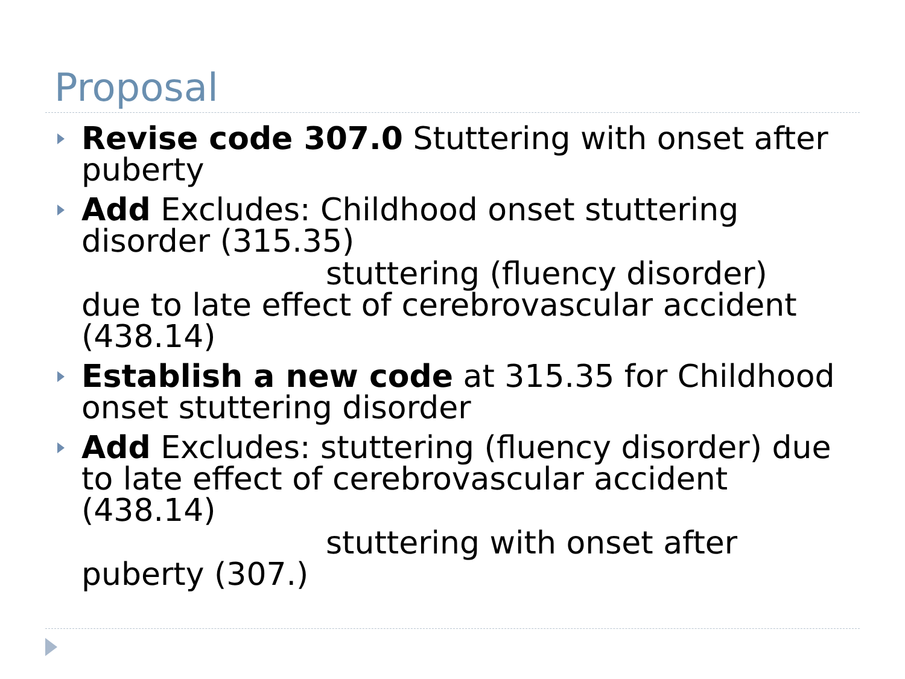Proposal
Revise code 307.0 Stuttering with onset after puberty
Add Excludes: Childhood onset stuttering disorder (315.35)
stuttering (fluency disorder)
due to late effect of cerebrovascular accident (438.14)
Establish a new code at 315.35 for Childhood onset stuttering disorder
Add Excludes: stuttering (fluency disorder) due to late effect of cerebrovascular accident (438.14)
stuttering with onset after
puberty (307.)